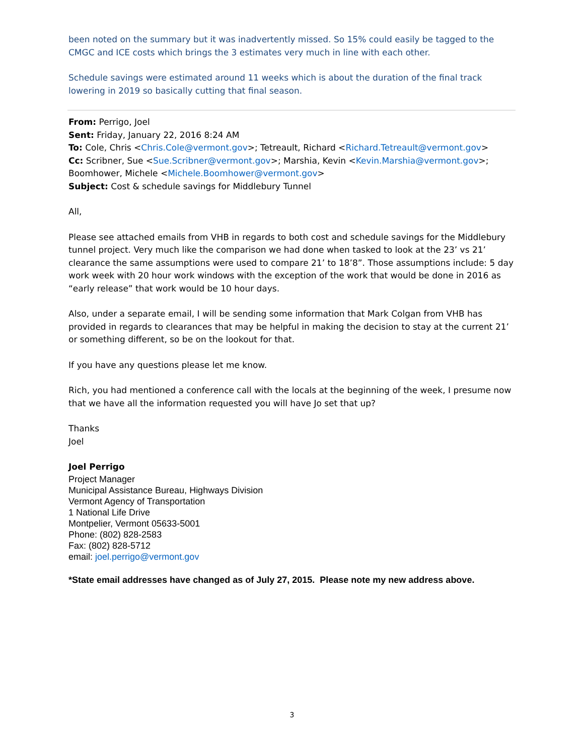been noted on the summary but it was inadvertently missed. So 15% could easily be tagged to the CMGC and ICE costs which brings the 3 estimates very much in line with each other.
Schedule savings were estimated around 11 weeks which is about the duration of the final track lowering in 2019 so basically cutting that final season.
From: Perrigo, Joel
Sent: Friday, January 22, 2016 8:24 AM
To: Cole, Chris <Chris.Cole@vermont.gov>; Tetreault, Richard <Richard.Tetreault@vermont.gov>
Cc: Scribner, Sue <Sue.Scribner@vermont.gov>; Marshia, Kevin <Kevin.Marshia@vermont.gov>; Boomhower, Michele <Michele.Boomhower@vermont.gov>
Subject: Cost & schedule savings for Middlebury Tunnel
All,
Please see attached emails from VHB in regards to both cost and schedule savings for the Middlebury tunnel project. Very much like the comparison we had done when tasked to look at the 23’ vs 21’ clearance the same assumptions were used to compare 21’ to 18’8”. Those assumptions include: 5 day work week with 20 hour work windows with the exception of the work that would be done in 2016 as “early release” that work would be 10 hour days.
Also, under a separate email, I will be sending some information that Mark Colgan from VHB has provided in regards to clearances that may be helpful in making the decision to stay at the current 21’ or something different, so be on the lookout for that.
If you have any questions please let me know.
Rich, you had mentioned a conference call with the locals at the beginning of the week, I presume now that we have all the information requested you will have Jo set that up?
Thanks
Joel
Joel Perrigo
Project Manager
Municipal Assistance Bureau, Highways Division
Vermont Agency of Transportation
1 National Life Drive
Montpelier, Vermont 05633-5001
Phone: (802) 828-2583
Fax: (802) 828-5712
email: joel.perrigo@vermont.gov
*State email addresses have changed as of July 27, 2015. Please note my new address above.
3